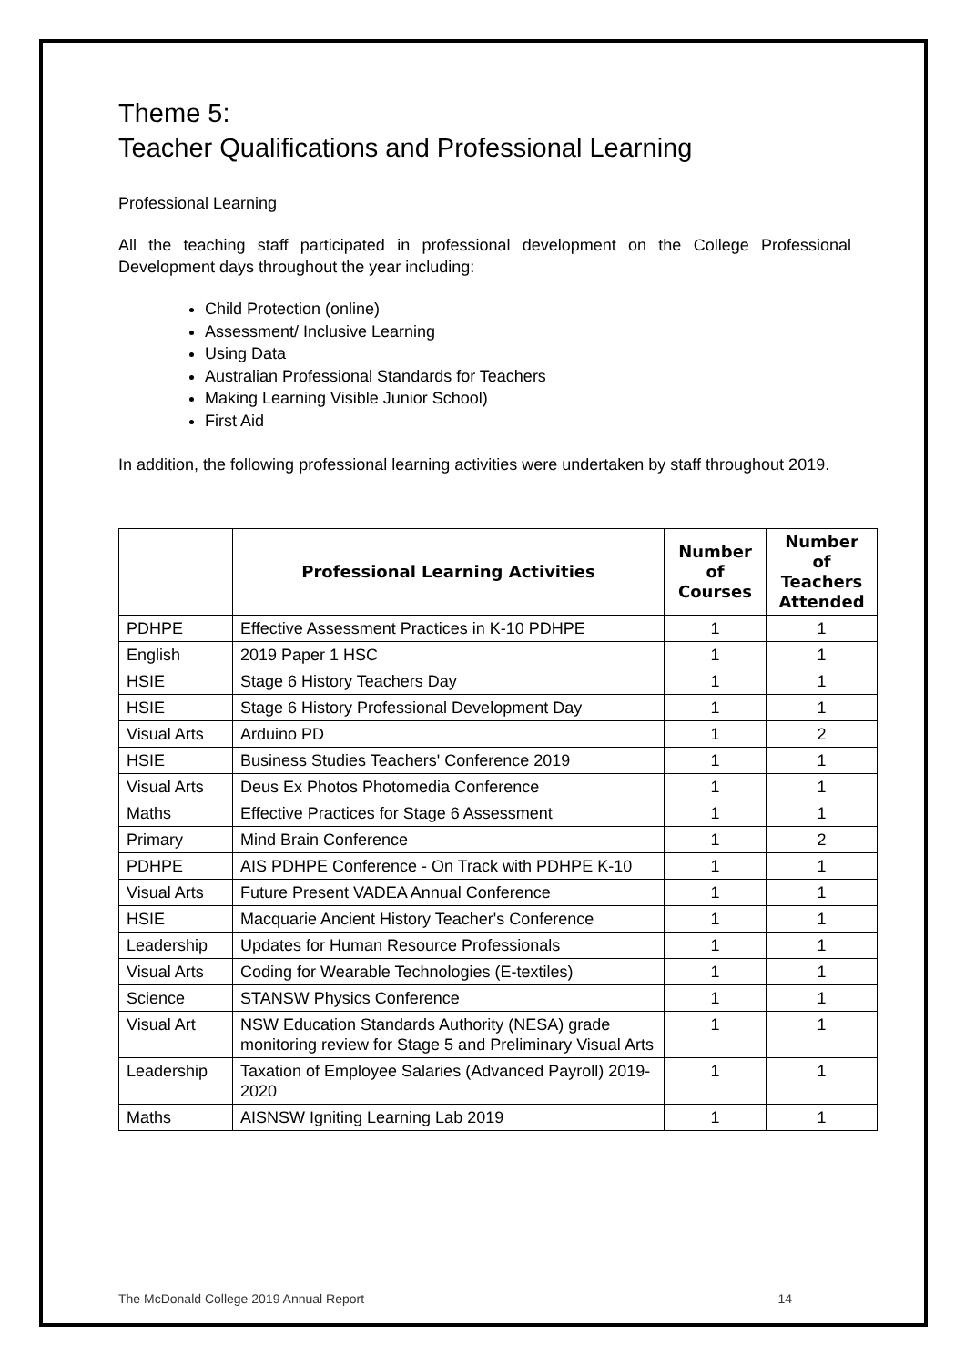Theme 5:
Teacher Qualifications and Professional Learning
Professional Learning
All the teaching staff participated in professional development on the College Professional Development days throughout the year including:
Child Protection (online)
Assessment/ Inclusive Learning
Using Data
Australian Professional Standards for Teachers
Making Learning Visible Junior School)
First Aid
In addition, the following professional learning activities were undertaken by staff throughout 2019.
| | Professional Learning Activities | Number of Courses | Number of Teachers Attended |
| --- | --- | --- | --- |
| PDHPE | Effective Assessment Practices in K-10 PDHPE | 1 | 1 |
| English | 2019 Paper 1 HSC | 1 | 1 |
| HSIE | Stage 6 History Teachers Day | 1 | 1 |
| HSIE | Stage 6 History Professional Development Day | 1 | 1 |
| Visual Arts | Arduino PD | 1 | 2 |
| HSIE | Business Studies Teachers' Conference 2019 | 1 | 1 |
| Visual Arts | Deus Ex Photos Photomedia Conference | 1 | 1 |
| Maths | Effective Practices for Stage 6 Assessment | 1 | 1 |
| Primary | Mind Brain Conference | 1 | 2 |
| PDHPE | AIS PDHPE Conference - On Track with PDHPE K-10 | 1 | 1 |
| Visual Arts | Future Present VADEA Annual Conference | 1 | 1 |
| HSIE | Macquarie Ancient History Teacher's Conference | 1 | 1 |
| Leadership | Updates for Human Resource Professionals | 1 | 1 |
| Visual Arts | Coding for Wearable Technologies (E-textiles) | 1 | 1 |
| Science | STANSW Physics Conference | 1 | 1 |
| Visual Art | NSW Education Standards Authority (NESA) grade monitoring review for Stage 5 and Preliminary Visual Arts | 1 | 1 |
| Leadership | Taxation of Employee Salaries (Advanced Payroll) 2019-2020 | 1 | 1 |
| Maths | AISNSW Igniting Learning Lab 2019 | 1 | 1 |
The McDonald College 2019 Annual Report 14